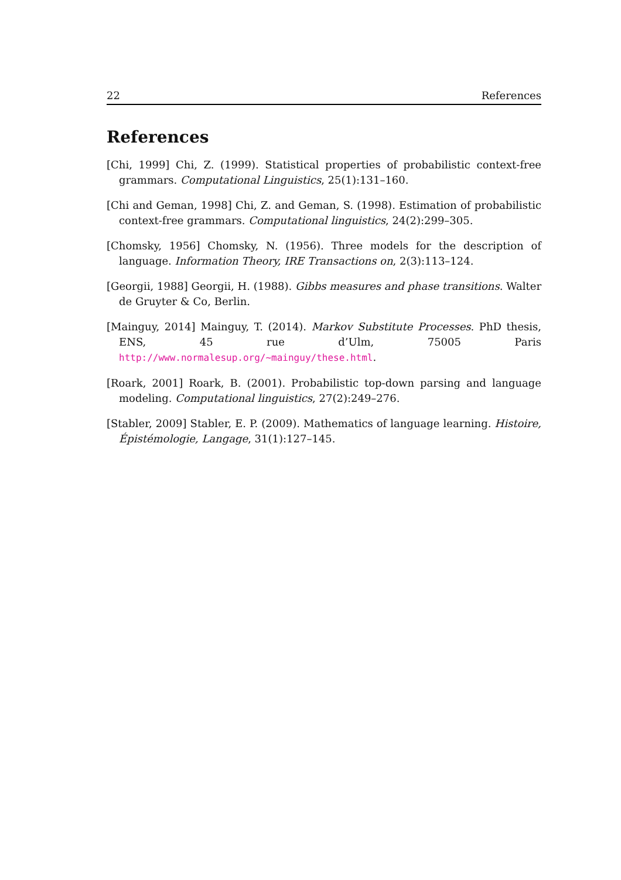22 References
References
[Chi, 1999] Chi, Z. (1999). Statistical properties of probabilistic context-free grammars. Computational Linguistics, 25(1):131–160.
[Chi and Geman, 1998] Chi, Z. and Geman, S. (1998). Estimation of probabilistic context-free grammars. Computational linguistics, 24(2):299–305.
[Chomsky, 1956] Chomsky, N. (1956). Three models for the description of language. Information Theory, IRE Transactions on, 2(3):113–124.
[Georgii, 1988] Georgii, H. (1988). Gibbs measures and phase transitions. Walter de Gruyter & Co, Berlin.
[Mainguy, 2014] Mainguy, T. (2014). Markov Substitute Processes. PhD thesis, ENS, 45 rue d’Ulm, 75005 Paris http://www.normalesup.org/~mainguy/these.html.
[Roark, 2001] Roark, B. (2001). Probabilistic top-down parsing and language modeling. Computational linguistics, 27(2):249–276.
[Stabler, 2009] Stabler, E. P. (2009). Mathematics of language learning. Histoire, Épistémologie, Langage, 31(1):127–145.